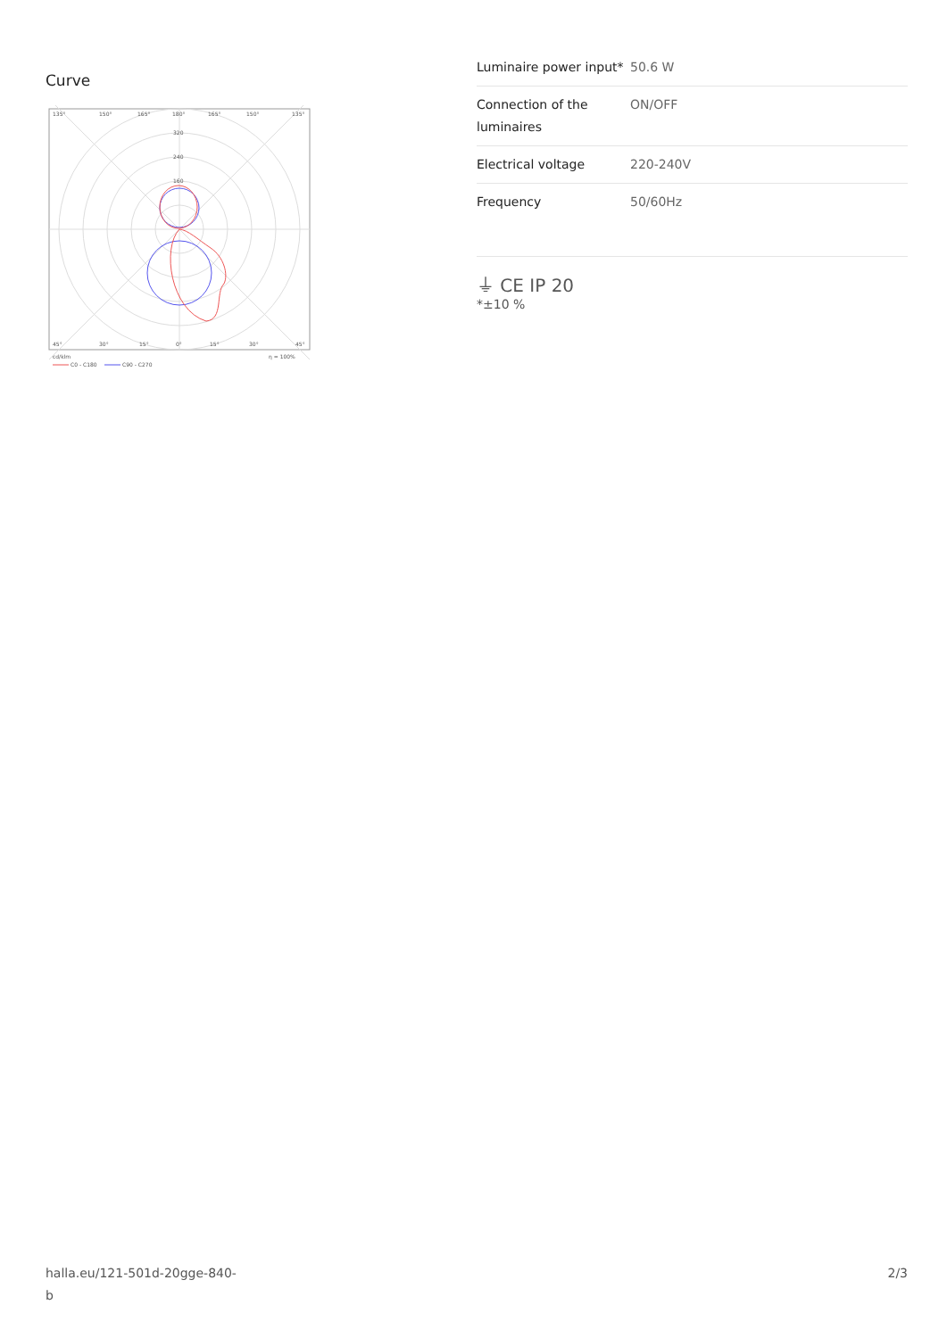Curve
135°
150°
165°
180°
165°
150°
135°
320
240
160
45°
30°
15°
0°
15°
30°
45°
cd/klm
η = 100%
C0 - C180
C90 - C270
| Luminaire power input* | 50.6 W |
| Connection of the luminaires | ON/OFF |
| Electrical voltage | 220-240V |
| Frequency | 50/60Hz |
⏚ CE IP 20
*±10 %
halla.eu/121-501d-20gge-840-
b
2/3